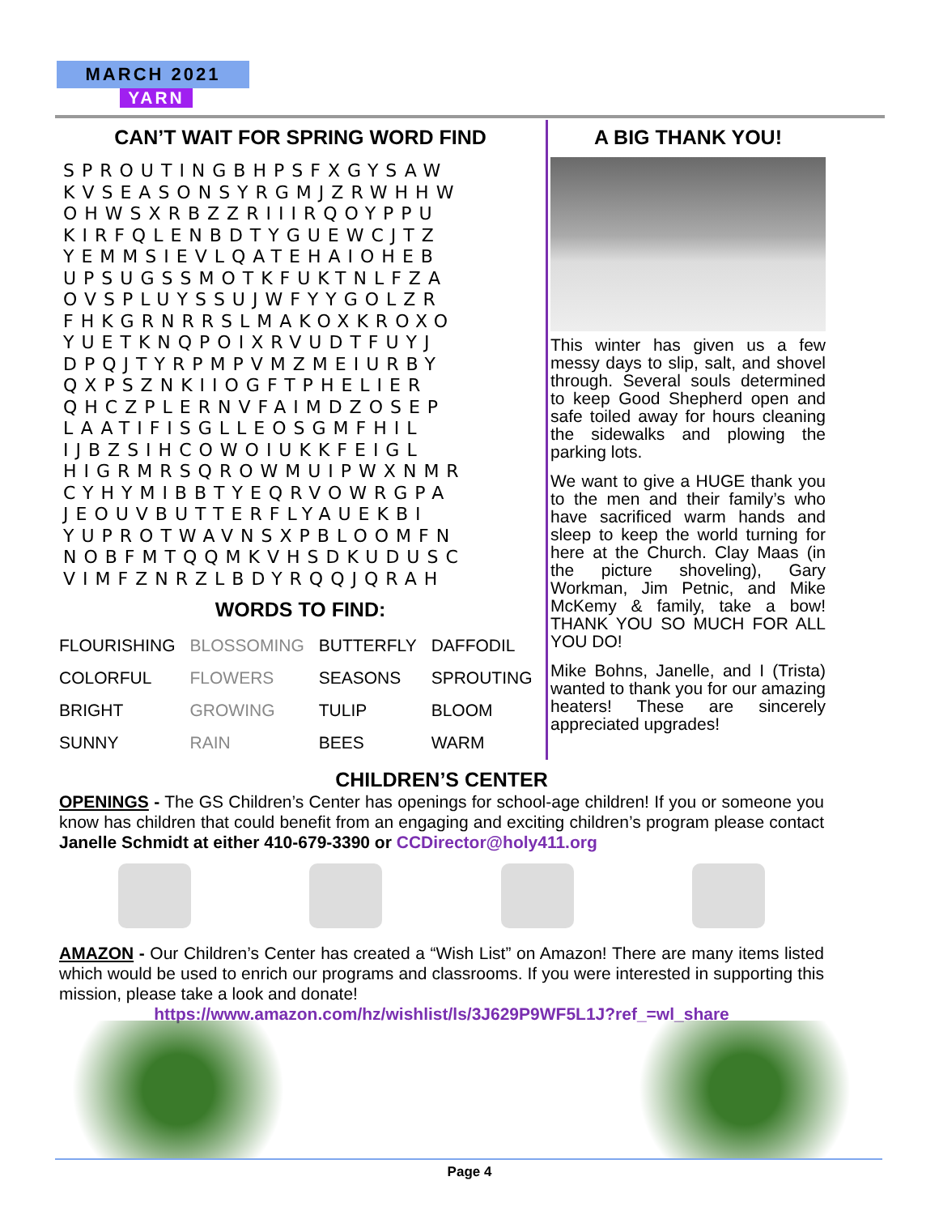MARCH 2021
YARN
CAN’T WAIT FOR SPRING WORD FIND
SPROUTINGBHPSFXGYSAW
KVSEASONSYRGMJZRWHHW
OHWSXRBZZRIIIRQOYPPU
KIRFQLENBDTYGUEWCJTZ
YEMMSIEVLQATEHAIOHEB
UPSUGSSMOTKFUKTNLFZA
OVSPLUYSSUJWFYYGOLZR
FHKGRNRRSLMAKOXKROXO
YUETKNQPOIXRVUDTFUYJ
DPQJTYRPMPVMZMEIURBY
QXPSZNKIIOGFTPHELIER
QHCZPLERNVFAIMDZOSEP
LAATIFISGLLEOSGMFHIL
IJBZSIHCOWOIUKKFEIGL
HIGRMRSQROWMUIPWXNMR
CYHYMIBBTYEQRVOWRGPA
JEOUVBUTTERFLYAUEKBI
YUPROTWAVNSXPBLOOMFN
NOBFMTQQMKVHSDKUDUSC
VIMFZNRZLBDYRQQJQRAH
WORDS TO FIND:
| FLOURISHING | BLOSSOMING | BUTTERFLY | DAFFODIL |
| COLORFUL | FLOWERS | SEASONS | SPROUTING |
| BRIGHT | GROWING | TULIP | BLOOM |
| SUNNY | RAIN | BEES | WARM |
A BIG THANK YOU!
This winter has given us a few messy days to slip, salt, and shovel through. Several souls determined to keep Good Shepherd open and safe toiled away for hours cleaning the sidewalks and plowing the parking lots.
We want to give a HUGE thank you to the men and their family’s who have sacrificed warm hands and sleep to keep the world turning for here at the Church. Clay Maas (in the picture shoveling), Gary Workman, Jim Petnic, and Mike McKemy & family, take a bow! THANK YOU SO MUCH FOR ALL YOU DO!
Mike Bohns, Janelle, and I (Trista) wanted to thank you for our amazing heaters! These are sincerely appreciated upgrades!
CHILDREN’S CENTER
OPENINGS - The GS Children’s Center has openings for school-age children! If you or someone you know has children that could benefit from an engaging and exciting children’s program please contact Janelle Schmidt at either 410-679-3390 or CCDirector@holy411.org
AMAZON - Our Children’s Center has created a “Wish List” on Amazon! There are many items listed which would be used to enrich our programs and classrooms. If you were interested in supporting this mission, please take a look and donate!
https://www.amazon.com/hz/wishlist/ls/3J629P9WF5L1J?ref_=wl_share
Page 4